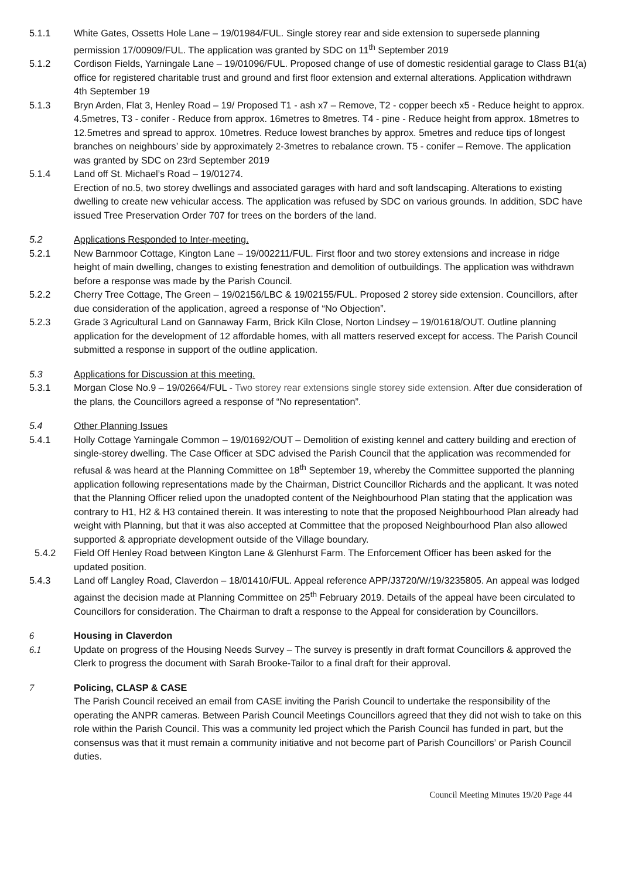5.1.1 White Gates, Ossetts Hole Lane – 19/01984/FUL. Single storey rear and side extension to supersede planning permission 17/00909/FUL. The application was granted by SDC on 11<sup>th</sup> September 2019
5.1.2 Cordison Fields, Yarningale Lane – 19/01096/FUL. Proposed change of use of domestic residential garage to Class B1(a) office for registered charitable trust and ground and first floor extension and external alterations. Application withdrawn 4th September 19
5.1.3 Bryn Arden, Flat 3, Henley Road – 19/ Proposed T1 - ash x7 – Remove, T2 - copper beech x5 - Reduce height to approx. 4.5metres, T3 - conifer - Reduce from approx. 16metres to 8metres. T4 - pine - Reduce height from approx. 18metres to 12.5metres and spread to approx. 10metres. Reduce lowest branches by approx. 5metres and reduce tips of longest branches on neighbours’ side by approximately 2-3metres to rebalance crown. T5 - conifer – Remove. The application was granted by SDC on 23rd September 2019
5.1.4 Land off St. Michael’s Road – 19/01274.
Erection of no.5, two storey dwellings and associated garages with hard and soft landscaping. Alterations to existing dwelling to create new vehicular access. The application was refused by SDC on various grounds. In addition, SDC have issued Tree Preservation Order 707 for trees on the borders of the land.
5.2 Applications Responded to Inter-meeting.
5.2.1 New Barnmoor Cottage, Kington Lane – 19/002211/FUL. First floor and two storey extensions and increase in ridge height of main dwelling, changes to existing fenestration and demolition of outbuildings. The application was withdrawn before a response was made by the Parish Council.
5.2.2 Cherry Tree Cottage, The Green – 19/02156/LBC & 19/02155/FUL. Proposed 2 storey side extension. Councillors, after due consideration of the application, agreed a response of “No Objection”.
5.2.3 Grade 3 Agricultural Land on Gannaway Farm, Brick Kiln Close, Norton Lindsey – 19/01618/OUT. Outline planning application for the development of 12 affordable homes, with all matters reserved except for access. The Parish Council submitted a response in support of the outline application.
5.3 Applications for Discussion at this meeting.
5.3.1 Morgan Close No.9 – 19/02664/FUL - Two storey rear extensions single storey side extension. After due consideration of the plans, the Councillors agreed a response of “No representation”.
5.4 Other Planning Issues
5.4.1 Holly Cottage Yarningale Common – 19/01692/OUT – Demolition of existing kennel and cattery building and erection of single-storey dwelling. The Case Officer at SDC advised the Parish Council that the application was recommended for refusal & was heard at the Planning Committee on 18<sup>th</sup> September 19, whereby the Committee supported the planning application following representations made by the Chairman, District Councillor Richards and the applicant. It was noted that the Planning Officer relied upon the unadopted content of the Neighbourhood Plan stating that the application was contrary to H1, H2 & H3 contained therein. It was interesting to note that the proposed Neighbourhood Plan already had weight with Planning, but that it was also accepted at Committee that the proposed Neighbourhood Plan also allowed supported & appropriate development outside of the Village boundary.
5.4.2 Field Off Henley Road between Kington Lane & Glenhurst Farm. The Enforcement Officer has been asked for the updated position.
5.4.3 Land off Langley Road, Claverdon – 18/01410/FUL. Appeal reference APP/J3720/W/19/3235805. An appeal was lodged against the decision made at Planning Committee on 25<sup>th</sup> February 2019. Details of the appeal have been circulated to Councillors for consideration. The Chairman to draft a response to the Appeal for consideration by Councillors.
6 Housing in Claverdon
6.1 Update on progress of the Housing Needs Survey – The survey is presently in draft format Councillors & approved the Clerk to progress the document with Sarah Brooke-Tailor to a final draft for their approval.
7 Policing, CLASP & CASE
The Parish Council received an email from CASE inviting the Parish Council to undertake the responsibility of the operating the ANPR cameras. Between Parish Council Meetings Councillors agreed that they did not wish to take on this role within the Parish Council. This was a community led project which the Parish Council has funded in part, but the consensus was that it must remain a community initiative and not become part of Parish Councillors’ or Parish Council duties.
Council Meeting Minutes 19/20 Page 44